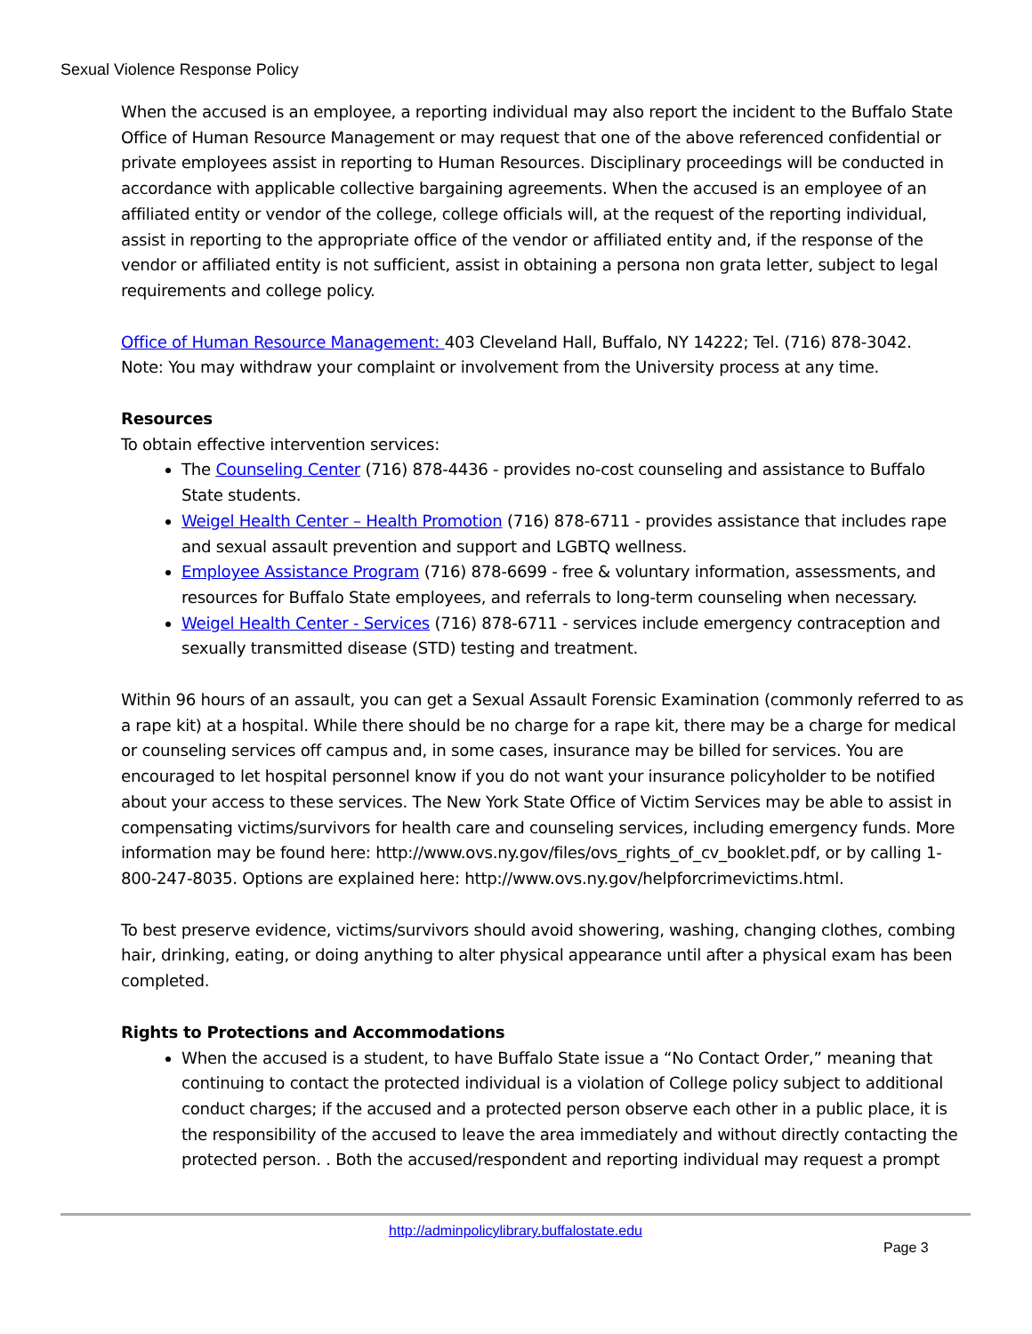Sexual Violence Response Policy
When the accused is an employee, a reporting individual may also report the incident to the Buffalo State Office of Human Resource Management or may request that one of the above referenced confidential or private employees assist in reporting to Human Resources. Disciplinary proceedings will be conducted in accordance with applicable collective bargaining agreements. When the accused is an employee of an affiliated entity or vendor of the college, college officials will, at the request of the reporting individual, assist in reporting to the appropriate office of the vendor or affiliated entity and, if the response of the vendor or affiliated entity is not sufficient, assist in obtaining a persona non grata letter, subject to legal requirements and college policy.
Office of Human Resource Management: 403 Cleveland Hall, Buffalo, NY 14222; Tel. (716) 878-3042.
Note: You may withdraw your complaint or involvement from the University process at any time.
Resources
To obtain effective intervention services:
The Counseling Center (716) 878-4436 - provides no-cost counseling and assistance to Buffalo State students.
Weigel Health Center – Health Promotion (716) 878-6711 - provides assistance that includes rape and sexual assault prevention and support and LGBTQ wellness.
Employee Assistance Program (716) 878-6699 - free & voluntary information, assessments, and resources for Buffalo State employees, and referrals to long-term counseling when necessary.
Weigel Health Center - Services (716) 878-6711 - services include emergency contraception and sexually transmitted disease (STD) testing and treatment.
Within 96 hours of an assault, you can get a Sexual Assault Forensic Examination (commonly referred to as a rape kit) at a hospital. While there should be no charge for a rape kit, there may be a charge for medical or counseling services off campus and, in some cases, insurance may be billed for services. You are encouraged to let hospital personnel know if you do not want your insurance policyholder to be notified about your access to these services. The New York State Office of Victim Services may be able to assist in compensating victims/survivors for health care and counseling services, including emergency funds. More information may be found here: http://www.ovs.ny.gov/files/ovs_rights_of_cv_booklet.pdf, or by calling 1-800-247-8035. Options are explained here: http://www.ovs.ny.gov/helpforcrimevictims.html.
To best preserve evidence, victims/survivors should avoid showering, washing, changing clothes, combing hair, drinking, eating, or doing anything to alter physical appearance until after a physical exam has been completed.
Rights to Protections and Accommodations
When the accused is a student, to have Buffalo State issue a “No Contact Order,” meaning that continuing to contact the protected individual is a violation of College policy subject to additional conduct charges; if the accused and a protected person observe each other in a public place, it is the responsibility of the accused to leave the area immediately and without directly contacting the protected person. . Both the accused/respondent and reporting individual may request a prompt
http://adminpolicylibrary.buffalostate.edu
Page 3